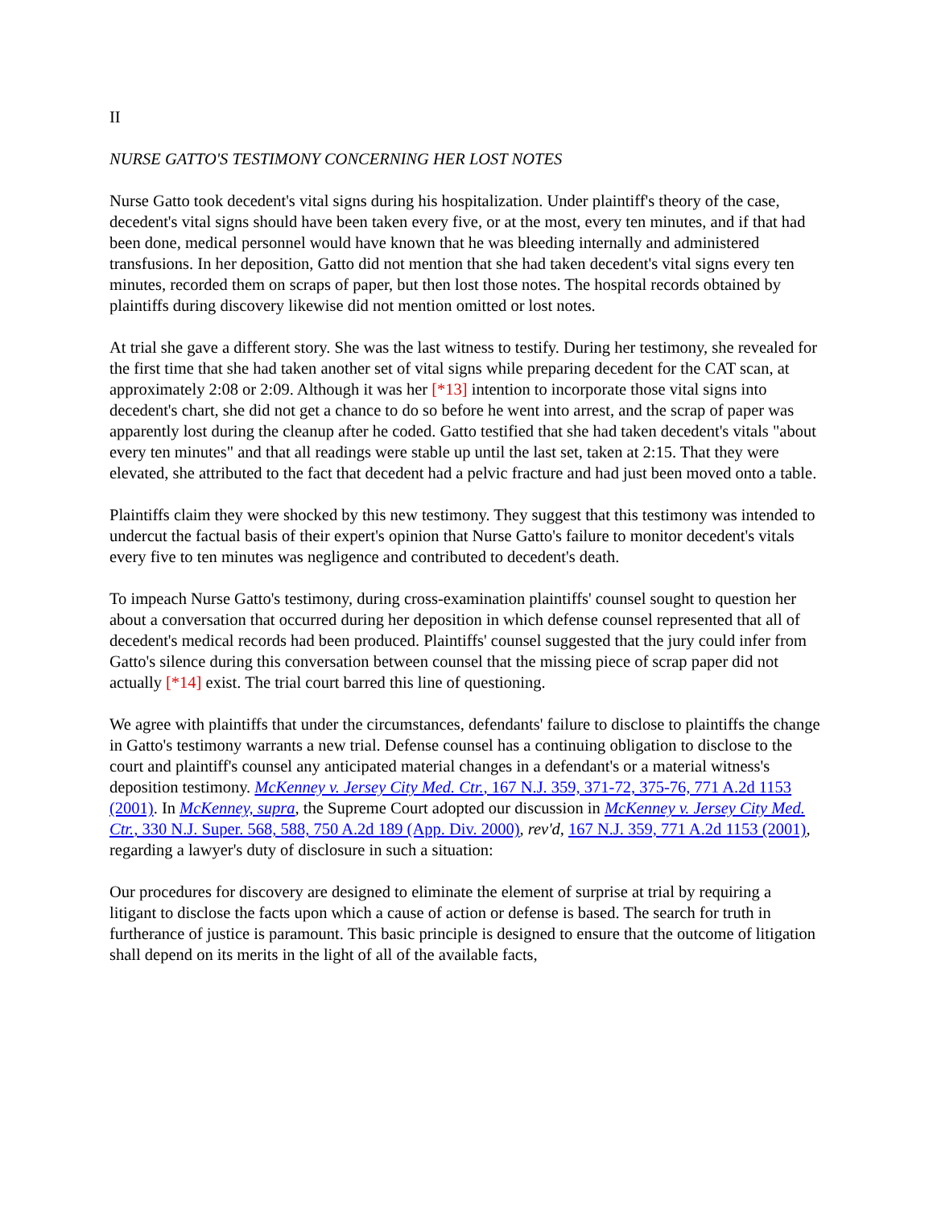II
NURSE GATTO'S TESTIMONY CONCERNING HER LOST NOTES
Nurse Gatto took decedent's vital signs during his hospitalization. Under plaintiff's theory of the case, decedent's vital signs should have been taken every five, or at the most, every ten minutes, and if that had been done, medical personnel would have known that he was bleeding internally and administered transfusions. In her deposition, Gatto did not mention that she had taken decedent's vital signs every ten minutes, recorded them on scraps of paper, but then lost those notes. The hospital records obtained by plaintiffs during discovery likewise did not mention omitted or lost notes.
At trial she gave a different story. She was the last witness to testify. During her testimony, she revealed for the first time that she had taken another set of vital signs while preparing decedent for the CAT scan, at approximately 2:08 or 2:09. Although it was her [*13] intention to incorporate those vital signs into decedent's chart, she did not get a chance to do so before he went into arrest, and the scrap of paper was apparently lost during the cleanup after he coded. Gatto testified that she had taken decedent's vitals "about every ten minutes" and that all readings were stable up until the last set, taken at 2:15. That they were elevated, she attributed to the fact that decedent had a pelvic fracture and had just been moved onto a table.
Plaintiffs claim they were shocked by this new testimony. They suggest that this testimony was intended to undercut the factual basis of their expert's opinion that Nurse Gatto's failure to monitor decedent's vitals every five to ten minutes was negligence and contributed to decedent's death.
To impeach Nurse Gatto's testimony, during cross-examination plaintiffs' counsel sought to question her about a conversation that occurred during her deposition in which defense counsel represented that all of decedent's medical records had been produced. Plaintiffs' counsel suggested that the jury could infer from Gatto's silence during this conversation between counsel that the missing piece of scrap paper did not actually [*14] exist. The trial court barred this line of questioning.
We agree with plaintiffs that under the circumstances, defendants' failure to disclose to plaintiffs the change in Gatto's testimony warrants a new trial. Defense counsel has a continuing obligation to disclose to the court and plaintiff's counsel any anticipated material changes in a defendant's or a material witness's deposition testimony. McKenney v. Jersey City Med. Ctr., 167 N.J. 359, 371-72, 375-76, 771 A.2d 1153 (2001). In McKenney, supra, the Supreme Court adopted our discussion in McKenney v. Jersey City Med. Ctr., 330 N.J. Super. 568, 588, 750 A.2d 189 (App. Div. 2000), rev'd, 167 N.J. 359, 771 A.2d 1153 (2001), regarding a lawyer's duty of disclosure in such a situation:
Our procedures for discovery are designed to eliminate the element of surprise at trial by requiring a litigant to disclose the facts upon which a cause of action or defense is based. The search for truth in furtherance of justice is paramount. This basic principle is designed to ensure that the outcome of litigation shall depend on its merits in the light of all of the available facts,